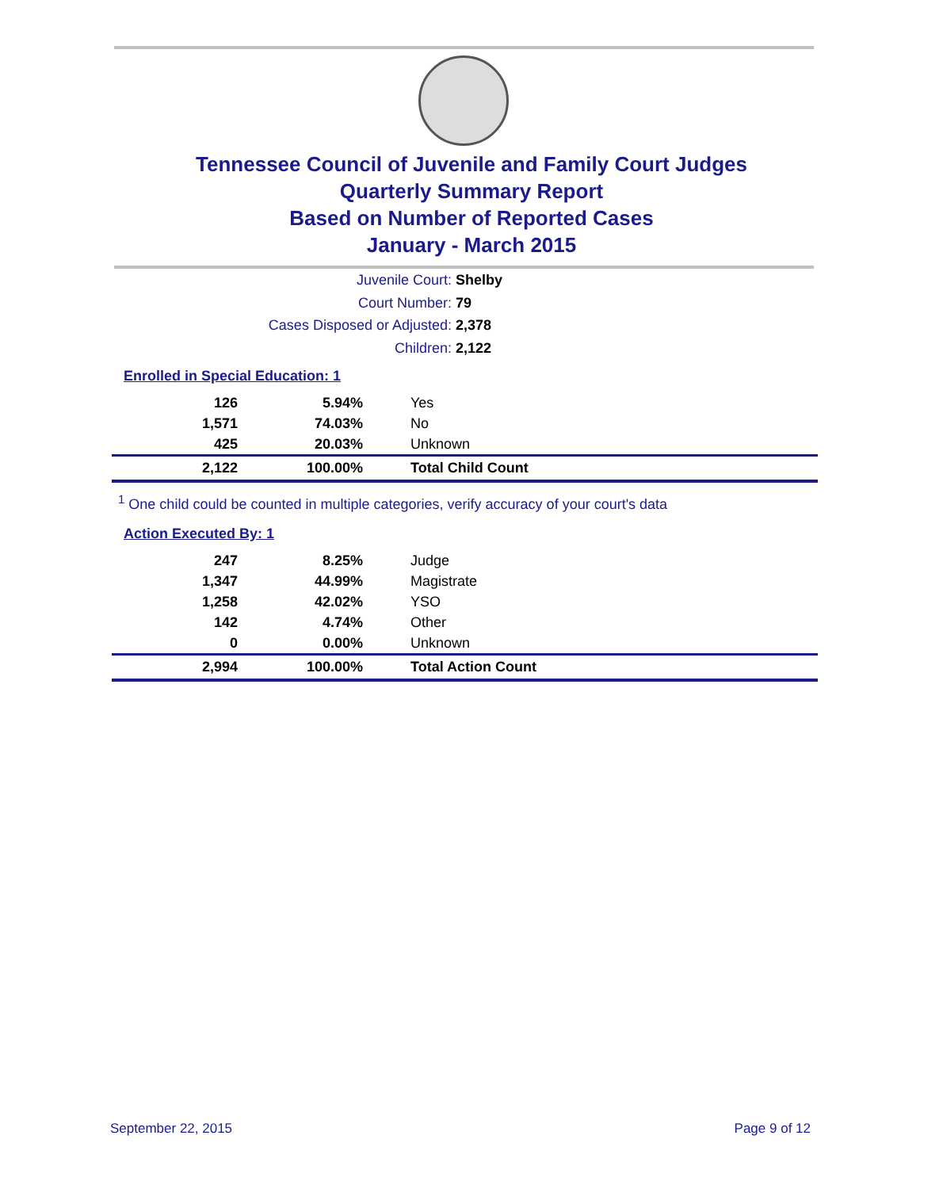Tennessee Council of Juvenile and Family Court Judges
Quarterly Summary Report
Based on Number of Reported Cases
January - March 2015
Juvenile Court: Shelby
Court Number: 79
Cases Disposed or Adjusted: 2,378
Children: 2,122
Enrolled in Special Education: 1
| 126 | 5.94% | Yes |
| 1,571 | 74.03% | No |
| 425 | 20.03% | Unknown |
| 2,122 | 100.00% | Total Child Count |
<sup>1</sup> One child could be counted in multiple categories, verify accuracy of your court's data
Action Executed By: 1
| 247 | 8.25% | Judge |
| 1,347 | 44.99% | Magistrate |
| 1,258 | 42.02% | YSO |
| 142 | 4.74% | Other |
| 0 | 0.00% | Unknown |
| 2,994 | 100.00% | Total Action Count |
September 22, 2015 Page 9 of 12